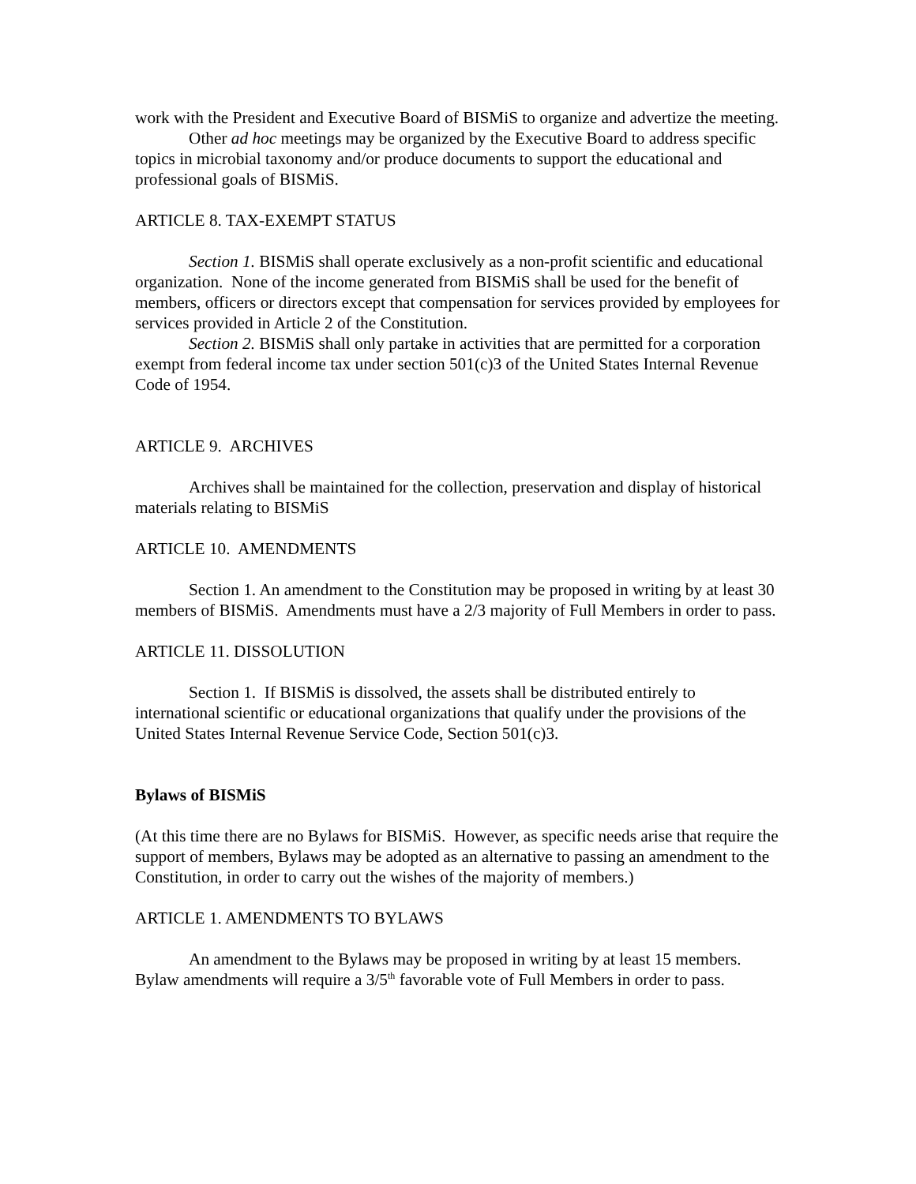work with the President and Executive Board of BISMiS to organize and advertize the meeting.
Other ad hoc meetings may be organized by the Executive Board to address specific topics in microbial taxonomy and/or produce documents to support the educational and professional goals of BISMiS.
ARTICLE 8. TAX-EXEMPT STATUS
Section 1. BISMiS shall operate exclusively as a non-profit scientific and educational organization. None of the income generated from BISMiS shall be used for the benefit of members, officers or directors except that compensation for services provided by employees for services provided in Article 2 of the Constitution.
Section 2. BISMiS shall only partake in activities that are permitted for a corporation exempt from federal income tax under section 501(c)3 of the United States Internal Revenue Code of 1954.
ARTICLE 9. ARCHIVES
Archives shall be maintained for the collection, preservation and display of historical materials relating to BISMiS
ARTICLE 10. AMENDMENTS
Section 1. An amendment to the Constitution may be proposed in writing by at least 30 members of BISMiS. Amendments must have a 2/3 majority of Full Members in order to pass.
ARTICLE 11. DISSOLUTION
Section 1. If BISMiS is dissolved, the assets shall be distributed entirely to international scientific or educational organizations that qualify under the provisions of the United States Internal Revenue Service Code, Section 501(c)3.
Bylaws of BISMiS
(At this time there are no Bylaws for BISMiS. However, as specific needs arise that require the support of members, Bylaws may be adopted as an alternative to passing an amendment to the Constitution, in order to carry out the wishes of the majority of members.)
ARTICLE 1. AMENDMENTS TO BYLAWS
An amendment to the Bylaws may be proposed in writing by at least 15 members. Bylaw amendments will require a 3/5<sup>th</sup> favorable vote of Full Members in order to pass.